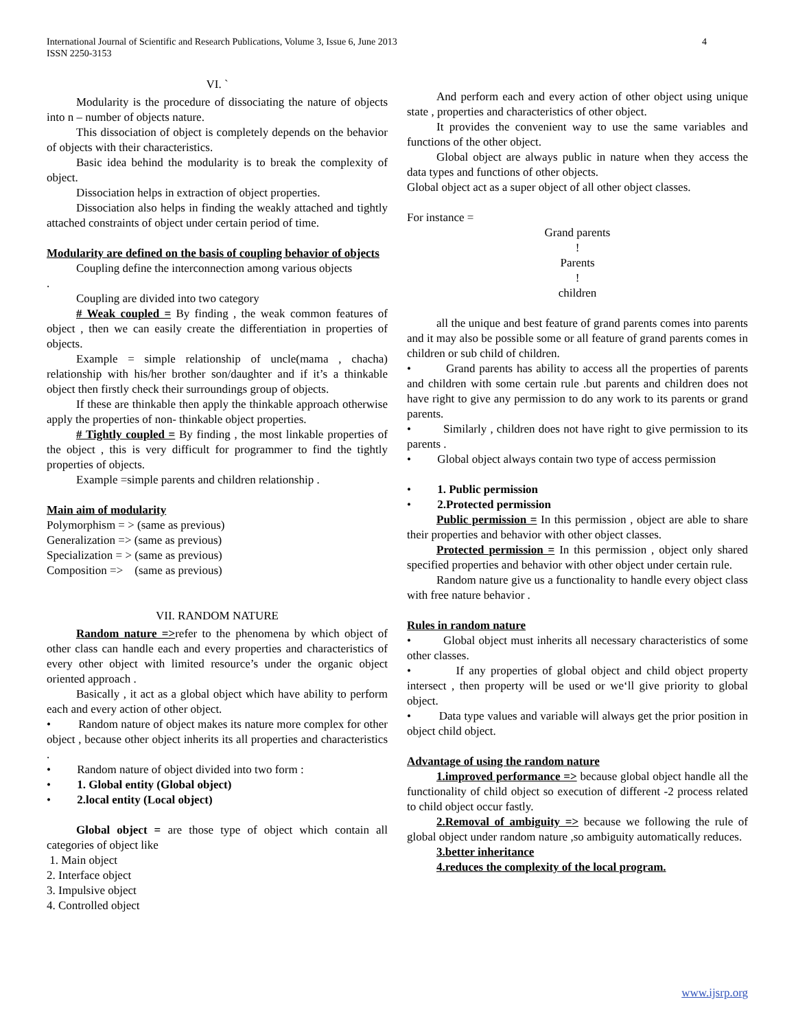International Journal of Scientific and Research Publications, Volume 3, Issue 6, June 2013
ISSN 2250-3153
4
VI. `
Modularity is the procedure of dissociating the nature of objects into n – number of objects nature.
This dissociation of object is completely depends on the behavior of objects with their characteristics.
Basic idea behind the modularity is to break the complexity of object.
Dissociation helps in extraction of object properties.
Dissociation also helps in finding the weakly attached and tightly attached constraints of object under certain period of time.
Modularity are defined on the basis of coupling behavior of objects
Coupling define the interconnection among various objects
.
Coupling are divided into two category
# Weak coupled = By finding , the weak common features of object , then we can easily create the differentiation in properties of objects.
Example = simple relationship of uncle(mama , chacha) relationship with his/her brother son/daughter and if it’s a thinkable object then firstly check their surroundings group of objects.
If these are thinkable then apply the thinkable approach otherwise apply the properties of non- thinkable object properties.
# Tightly coupled = By finding , the most linkable properties of the object , this is very difficult for programmer to find the tightly properties of objects.
Example =simple parents and children relationship .
Main aim of modularity
Polymorphism = > (same as previous)
Generalization => (same as previous)
Specialization = > (same as previous)
Composition => (same as previous)
VII. RANDOM NATURE
Random nature =>refer to the phenomena by which object of other class can handle each and every properties and characteristics of every other object with limited resource’s under the organic object oriented approach .
Basically , it act as a global object which have ability to perform each and every action of other object.
• Random nature of object makes its nature more complex for other object , because other object inherits its all properties and characteristics .
• Random nature of object divided into two form :
• 1. Global entity (Global object)
• 2.local entity (Local object)
Global object = are those type of object which contain all categories of object like
1. Main object
2. Interface object
3. Impulsive object
4. Controlled object
And perform each and every action of other object using unique state , properties and characteristics of other object.
It provides the convenient way to use the same variables and functions of the other object.
Global object are always public in nature when they access the data types and functions of other objects.
Global object act as a super object of all other object classes.
For instance =
Grand parents
!
Parents
!
children
all the unique and best feature of grand parents comes into parents and it may also be possible some or all feature of grand parents comes in children or sub child of children.
• Grand parents has ability to access all the properties of parents and children with some certain rule .but parents and children does not have right to give any permission to do any work to its parents or grand parents.
• Similarly , children does not have right to give permission to its parents .
• Global object always contain two type of access permission
• 1. Public permission
• 2.Protected permission
Public permission = In this permission , object are able to share their properties and behavior with other object classes.
Protected permission = In this permission , object only shared specified properties and behavior with other object under certain rule.
Random nature give us a functionality to handle every object class with free nature behavior .
Rules in random nature
• Global object must inherits all necessary characteristics of some other classes.
• If any properties of global object and child object property intersect , then property will be used or we‘ll give priority to global object.
• Data type values and variable will always get the prior position in object child object.
Advantage of using the random nature
1.improved performance => because global object handle all the functionality of child object so execution of different -2 process related to child object occur fastly.
2.Removal of ambiguity => because we following the rule of global object under random nature ,so ambiguity automatically reduces.
3.better inheritance
4.reduces the complexity of the local program.
www.ijsrp.org